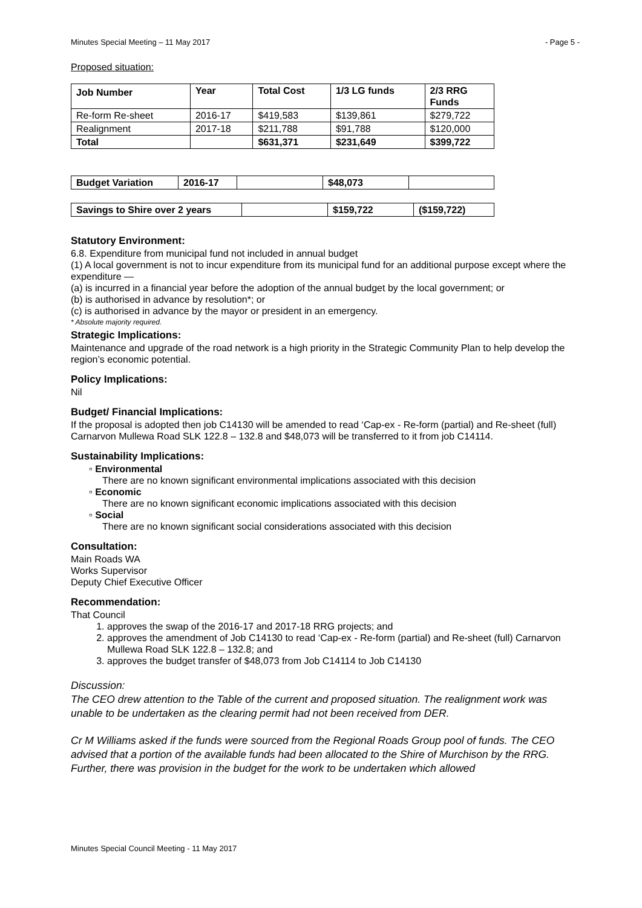Minutes Special Meeting – 11 May 2017 - Page 5 -
Proposed situation:
| Job Number | Year | Total Cost | 1/3 LG funds | 2/3 RRG Funds |
| --- | --- | --- | --- | --- |
| Re-form Re-sheet | 2016-17 | $419,583 | $139,861 | $279,722 |
| Realignment | 2017-18 | $211,788 | $91,788 | $120,000 |
| Total | | $631,371 | $231,649 | $399,722 |
| Budget Variation | 2016-17 | | $48,073 | |
| Savings to Shire over 2 years | | $159,722 | ($159,722) |
Statutory Environment:
6.8. Expenditure from municipal fund not included in annual budget
(1) A local government is not to incur expenditure from its municipal fund for an additional purpose except where the
expenditure —
(a) is incurred in a financial year before the adoption of the annual budget by the local government; or
(b) is authorised in advance by resolution*; or
(c) is authorised in advance by the mayor or president in an emergency.
* Absolute majority required.
Strategic Implications:
Maintenance and upgrade of the road network is a high priority in the Strategic Community Plan to help develop the region’s economic potential.
Policy Implications:
Nil
Budget/ Financial Implications:
If the proposal is adopted then job C14130 will be amended to read ‘Cap-ex - Re-form (partial) and Re-sheet (full) Carnarvon Mullewa Road SLK 122.8 – 132.8 and $48,073 will be transferred to it from job C14114.
Sustainability Implications:
▫ Environmental
There are no known significant environmental implications associated with this decision
▫ Economic
There are no known significant economic implications associated with this decision
▫ Social
There are no known significant social considerations associated with this decision
Consultation:
Main Roads WA
Works Supervisor
Deputy Chief Executive Officer
Recommendation:
That Council
1. approves the swap of the 2016-17 and 2017-18 RRG projects; and
2. approves the amendment of Job C14130 to read ‘Cap-ex - Re-form (partial) and Re-sheet (full) Carnarvon Mullewa Road SLK 122.8 – 132.8; and
3. approves the budget transfer of $48,073 from Job C14114 to Job C14130
Discussion:
The CEO drew attention to the Table of the current and proposed situation. The realignment work was unable to be undertaken as the clearing permit had not been received from DER.
Cr M Williams asked if the funds were sourced from the Regional Roads Group pool of funds. The CEO advised that a portion of the available funds had been allocated to the Shire of Murchison by the RRG. Further, there was provision in the budget for the work to be undertaken which allowed
Minutes Special Council Meeting - 11 May 2017